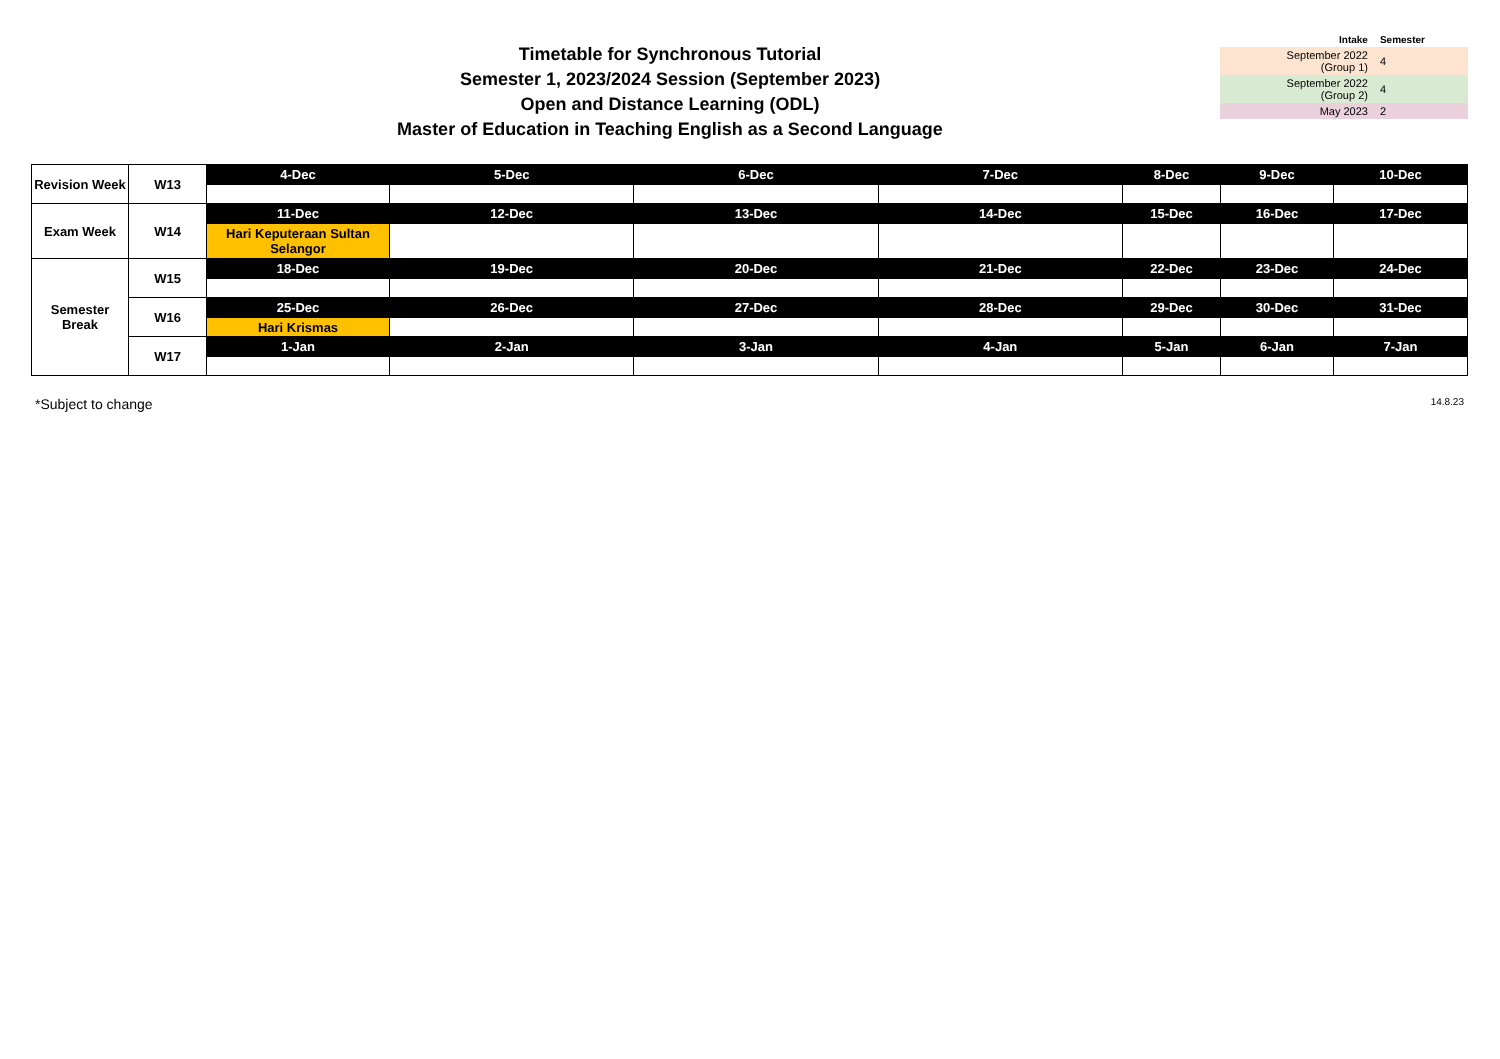Timetable for Synchronous Tutorial
Semester 1, 2023/2024 Session (September 2023)
Open and Distance Learning (ODL)
Master of Education in Teaching English as a Second Language
| Intake | Semester |
| --- | --- |
| September 2022 (Group 1) | 4 |
| September 2022 (Group 2) | 4 |
| May 2023 | 2 |
| Revision Week | W13 | 4-Dec | 5-Dec | 6-Dec | 7-Dec | 8-Dec | 9-Dec | 10-Dec |
| Exam Week | W14 | 11-Dec | 12-Dec | 13-Dec | 14-Dec | 15-Dec | 16-Dec | 17-Dec |
| | | Hari Keputeraan Sultan Selangor | | | | | | |
| Semester Break | W15 | 18-Dec | 19-Dec | 20-Dec | 21-Dec | 22-Dec | 23-Dec | 24-Dec |
| | W16 | 25-Dec | 26-Dec | 27-Dec | 28-Dec | 29-Dec | 30-Dec | 31-Dec |
| | | Hari Krismas | | | | | | |
| | W17 | 1-Jan | 2-Jan | 3-Jan | 4-Jan | 5-Jan | 6-Jan | 7-Jan |
*Subject to change 14.8.23